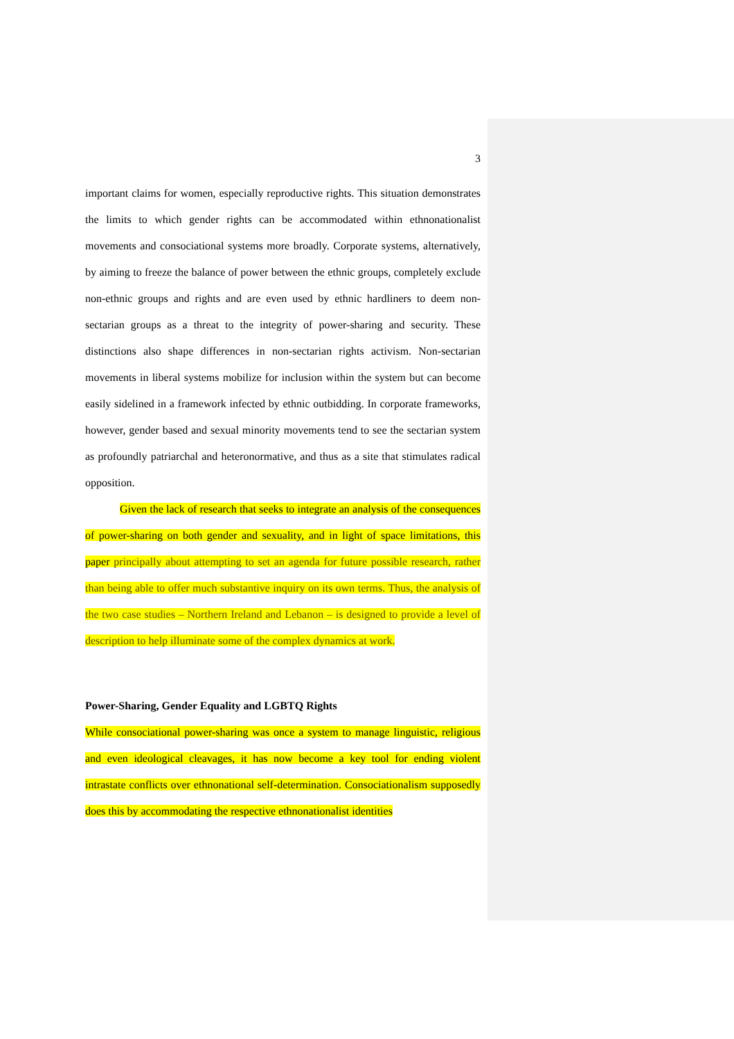3
important claims for women, especially reproductive rights. This situation demonstrates the limits to which gender rights can be accommodated within ethnonationalist movements and consociational systems more broadly. Corporate systems, alternatively, by aiming to freeze the balance of power between the ethnic groups, completely exclude non-ethnic groups and rights and are even used by ethnic hardliners to deem non-sectarian groups as a threat to the integrity of power-sharing and security. These distinctions also shape differences in non-sectarian rights activism. Non-sectarian movements in liberal systems mobilize for inclusion within the system but can become easily sidelined in a framework infected by ethnic outbidding. In corporate frameworks, however, gender based and sexual minority movements tend to see the sectarian system as profoundly patriarchal and heteronormative, and thus as a site that stimulates radical opposition.
Given the lack of research that seeks to integrate an analysis of the consequences of power-sharing on both gender and sexuality, and in light of space limitations, this paper principally about attempting to set an agenda for future possible research, rather than being able to offer much substantive inquiry on its own terms. Thus, the analysis of the two case studies – Northern Ireland and Lebanon – is designed to provide a level of description to help illuminate some of the complex dynamics at work.
Power-Sharing, Gender Equality and LGBTQ Rights
While consociational power-sharing was once a system to manage linguistic, religious and even ideological cleavages, it has now become a key tool for ending violent intrastate conflicts over ethnonational self-determination. Consociationalism supposedly does this by accommodating the respective ethnonationalist identities